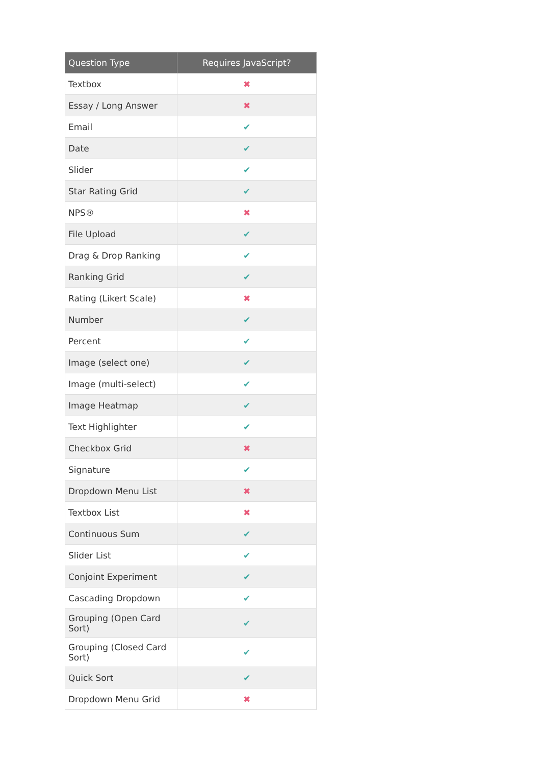| Question Type | Requires JavaScript? |
| --- | --- |
| Textbox | ✖ |
| Essay / Long Answer | ✖ |
| Email | ✔ |
| Date | ✔ |
| Slider | ✔ |
| Star Rating Grid | ✔ |
| NPS® | ✖ |
| File Upload | ✔ |
| Drag & Drop Ranking | ✔ |
| Ranking Grid | ✔ |
| Rating (Likert Scale) | ✖ |
| Number | ✔ |
| Percent | ✔ |
| Image (select one) | ✔ |
| Image (multi-select) | ✔ |
| Image Heatmap | ✔ |
| Text Highlighter | ✔ |
| Checkbox Grid | ✖ |
| Signature | ✔ |
| Dropdown Menu List | ✖ |
| Textbox List | ✖ |
| Continuous Sum | ✔ |
| Slider List | ✔ |
| Conjoint Experiment | ✔ |
| Cascading Dropdown | ✔ |
| Grouping (Open Card Sort) | ✔ |
| Grouping (Closed Card Sort) | ✔ |
| Quick Sort | ✔ |
| Dropdown Menu Grid | ✖ |